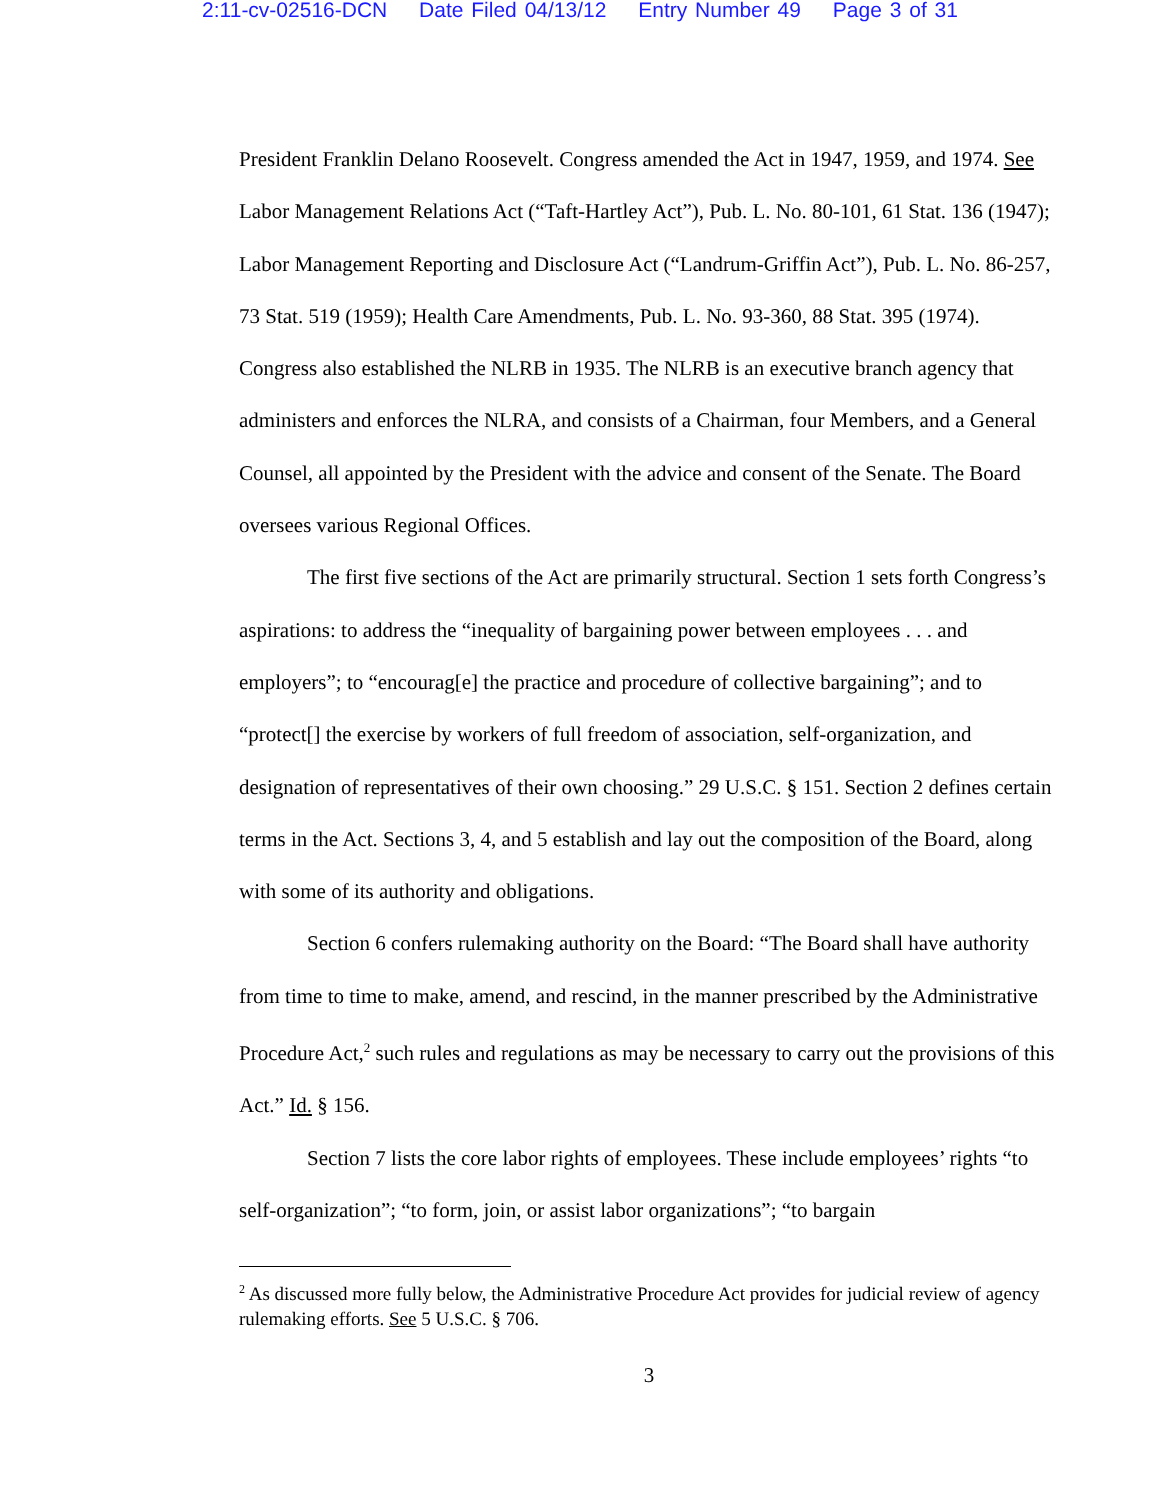2:11-cv-02516-DCN Date Filed 04/13/12 Entry Number 49 Page 3 of 31
President Franklin Delano Roosevelt. Congress amended the Act in 1947, 1959, and 1974. See Labor Management Relations Act (“Taft-Hartley Act”), Pub. L. No. 80-101, 61 Stat. 136 (1947); Labor Management Reporting and Disclosure Act (“Landrum-Griffin Act”), Pub. L. No. 86-257, 73 Stat. 519 (1959); Health Care Amendments, Pub. L. No. 93-360, 88 Stat. 395 (1974). Congress also established the NLRB in 1935. The NLRB is an executive branch agency that administers and enforces the NLRA, and consists of a Chairman, four Members, and a General Counsel, all appointed by the President with the advice and consent of the Senate. The Board oversees various Regional Offices.
The first five sections of the Act are primarily structural. Section 1 sets forth Congress’s aspirations: to address the “inequality of bargaining power between employees . . . and employers”; to “encourag[e] the practice and procedure of collective bargaining”; and to “protect[] the exercise by workers of full freedom of association, self-organization, and designation of representatives of their own choosing.” 29 U.S.C. § 151. Section 2 defines certain terms in the Act. Sections 3, 4, and 5 establish and lay out the composition of the Board, along with some of its authority and obligations.
Section 6 confers rulemaking authority on the Board: “The Board shall have authority from time to time to make, amend, and rescind, in the manner prescribed by the Administrative Procedure Act,<sup>2</sup> such rules and regulations as may be necessary to carry out the provisions of this Act.” Id. § 156.
Section 7 lists the core labor rights of employees. These include employees’ rights “to self-organization”; “to form, join, or assist labor organizations”; “to bargain
<sup>2</sup> As discussed more fully below, the Administrative Procedure Act provides for judicial review of agency rulemaking efforts. See 5 U.S.C. § 706.
3